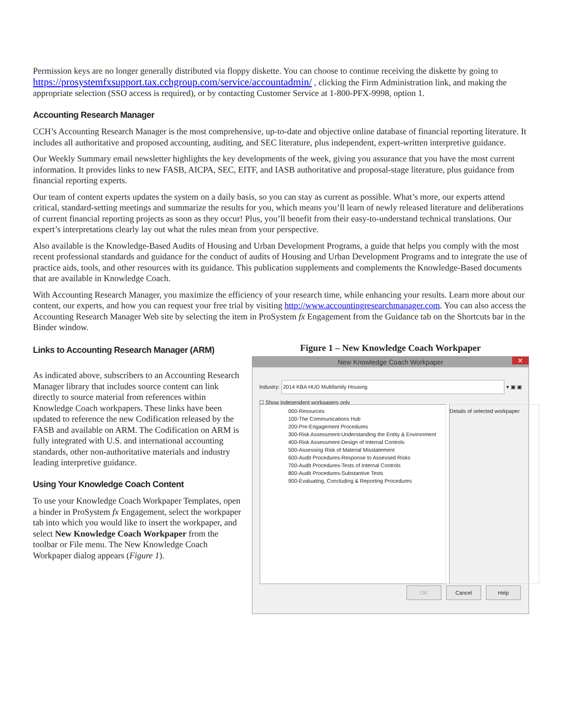Permission keys are no longer generally distributed via floppy diskette. You can choose to continue receiving the diskette by going to https://prosystemfxsupport.tax.cchgroup.com/service/accountadmin/ , clicking the Firm Administration link, and making the appropriate selection (SSO access is required), or by contacting Customer Service at 1-800-PFX-9998, option 1.
Accounting Research Manager
CCH’s Accounting Research Manager is the most comprehensive, up-to-date and objective online database of financial reporting literature. It includes all authoritative and proposed accounting, auditing, and SEC literature, plus independent, expert-written interpretive guidance.
Our Weekly Summary email newsletter highlights the key developments of the week, giving you assurance that you have the most current information. It provides links to new FASB, AICPA, SEC, EITF, and IASB authoritative and proposal-stage literature, plus guidance from financial reporting experts.
Our team of content experts updates the system on a daily basis, so you can stay as current as possible. What’s more, our experts attend critical, standard-setting meetings and summarize the results for you, which means you’ll learn of newly released literature and deliberations of current financial reporting projects as soon as they occur! Plus, you’ll benefit from their easy-to-understand technical translations. Our expert’s interpretations clearly lay out what the rules mean from your perspective.
Also available is the Knowledge-Based Audits of Housing and Urban Development Programs, a guide that helps you comply with the most recent professional standards and guidance for the conduct of audits of Housing and Urban Development Programs and to integrate the use of practice aids, tools, and other resources with its guidance. This publication supplements and complements the Knowledge-Based documents that are available in Knowledge Coach.
With Accounting Research Manager, you maximize the efficiency of your research time, while enhancing your results. Learn more about our content, our experts, and how you can request your free trial by visiting http://www.accountingresearchmanager.com. You can also access the Accounting Research Manager Web site by selecting the item in ProSystem fx Engagement from the Guidance tab on the Shortcuts bar in the Binder window.
Links to Accounting Research Manager (ARM)
As indicated above, subscribers to an Accounting Research Manager library that includes source content can link directly to source material from references within Knowledge Coach workpapers. These links have been updated to reference the new Codification released by the FASB and available on ARM. The Codification on ARM is fully integrated with U.S. and international accounting standards, other non-authoritative materials and industry leading interpretive guidance.
Using Your Knowledge Coach Content
To use your Knowledge Coach Workpaper Templates, open a binder in ProSystem fx Engagement, select the workpaper tab into which you would like to insert the workpaper, and select New Knowledge Coach Workpaper from the toolbar or File menu. The New Knowledge Coach Workpaper dialog appears (Figure 1).
Figure 1 – New Knowledge Coach Workpaper
New Knowledge Coach Workpaper ✕
Industry: 2014 KBA HUD Multifamily Housing ▾ ▣ ▣
☐ Show independent workpapers only
000-Resources
100-The Communications Hub
200-Pre-Engagement Procedures
300-Risk Assessment-Understanding the Entity & Environment
400-Risk Assessment-Design of Internal Controls
500-Assessing Risk of Material Misstatement
600-Audit Procedures-Response to Assessed Risks
700-Audit Procedures-Tests of Internal Controls
800-Audit Procedures-Substantive Tests
900-Evaluating, Concluding & Reporting Procedures
Details of selected workpaper
OK Cancel Help